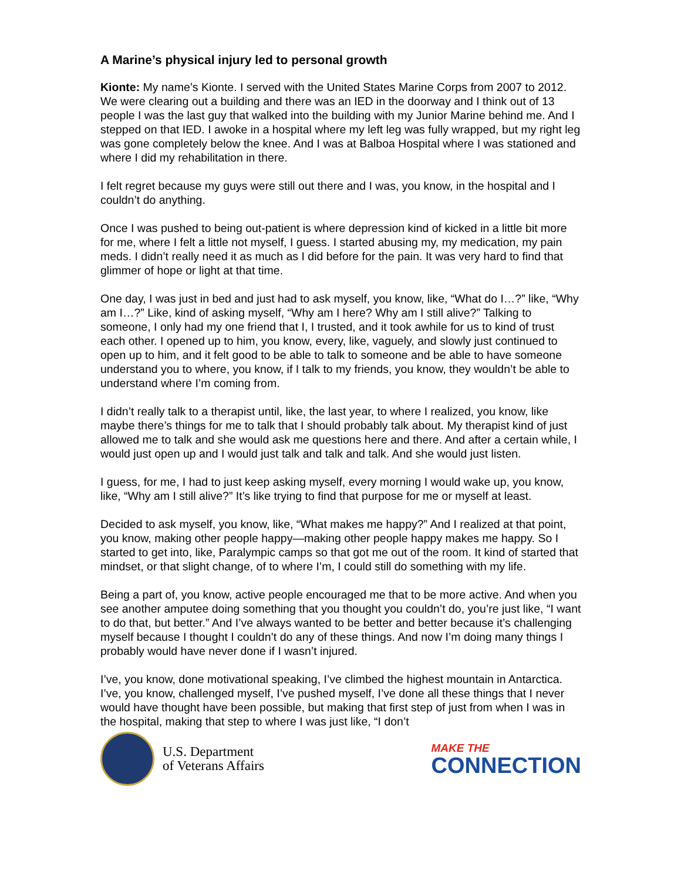A Marine’s physical injury led to personal growth
Kionte: My name’s Kionte. I served with the United States Marine Corps from 2007 to 2012. We were clearing out a building and there was an IED in the doorway and I think out of 13 people I was the last guy that walked into the building with my Junior Marine behind me. And I stepped on that IED. I awoke in a hospital where my left leg was fully wrapped, but my right leg was gone completely below the knee. And I was at Balboa Hospital where I was stationed and where I did my rehabilitation in there.
I felt regret because my guys were still out there and I was, you know, in the hospital and I couldn’t do anything.
Once I was pushed to being out-patient is where depression kind of kicked in a little bit more for me, where I felt a little not myself, I guess. I started abusing my, my medication, my pain meds. I didn’t really need it as much as I did before for the pain. It was very hard to find that glimmer of hope or light at that time.
One day, I was just in bed and just had to ask myself, you know, like, “What do I…?” like, “Why am I…?” Like, kind of asking myself, “Why am I here? Why am I still alive?” Talking to someone, I only had my one friend that I, I trusted, and it took awhile for us to kind of trust each other. I opened up to him, you know, every, like, vaguely, and slowly just continued to open up to him, and it felt good to be able to talk to someone and be able to have someone understand you to where, you know, if I talk to my friends, you know, they wouldn’t be able to understand where I’m coming from.
I didn’t really talk to a therapist until, like, the last year, to where I realized, you know, like maybe there’s things for me to talk that I should probably talk about. My therapist kind of just allowed me to talk and she would ask me questions here and there. And after a certain while, I would just open up and I would just talk and talk and talk. And she would just listen.
I guess, for me, I had to just keep asking myself, every morning I would wake up, you know, like, “Why am I still alive?” It’s like trying to find that purpose for me or myself at least.
Decided to ask myself, you know, like, “What makes me happy?” And I realized at that point, you know, making other people happy—making other people happy makes me happy. So I started to get into, like, Paralympic camps so that got me out of the room. It kind of started that mindset, or that slight change, of to where I’m, I could still do something with my life.
Being a part of, you know, active people encouraged me that to be more active. And when you see another amputee doing something that you thought you couldn’t do, you’re just like, “I want to do that, but better.” And I’ve always wanted to be better and better because it’s challenging myself because I thought I couldn’t do any of these things. And now I’m doing many things I probably would have never done if I wasn’t injured.
I’ve, you know, done motivational speaking, I’ve climbed the highest mountain in Antarctica. I’ve, you know, challenged myself, I’ve pushed myself, I’ve done all these things that I never would have thought have been possible, but making that first step of just from when I was in the hospital, making that step to where I was just like, “I don’t
U.S. Department
of Veterans Affairs
MAKE THE
CONNECTION